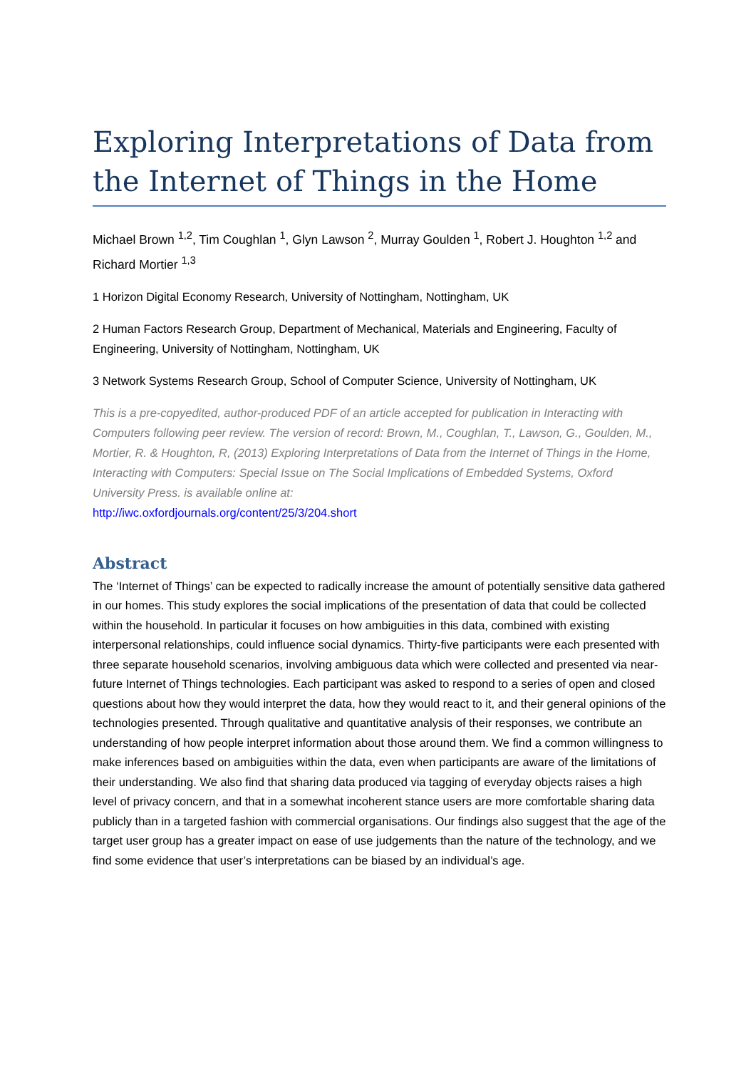Exploring Interpretations of Data from the Internet of Things in the Home
Michael Brown <sup>1,2</sup>, Tim Coughlan <sup>1</sup>, Glyn Lawson <sup>2</sup>, Murray Goulden <sup>1</sup>, Robert J. Houghton <sup>1,2</sup> and Richard Mortier <sup>1,3</sup>
1 Horizon Digital Economy Research, University of Nottingham, Nottingham, UK
2 Human Factors Research Group, Department of Mechanical, Materials and Engineering, Faculty of Engineering, University of Nottingham, Nottingham, UK
3 Network Systems Research Group, School of Computer Science, University of Nottingham, UK
This is a pre-copyedited, author-produced PDF of an article accepted for publication in Interacting with Computers following peer review. The version of record: Brown, M., Coughlan, T., Lawson, G., Goulden, M., Mortier, R. & Houghton, R, (2013) Exploring Interpretations of Data from the Internet of Things in the Home, Interacting with Computers: Special Issue on The Social Implications of Embedded Systems, Oxford University Press. is available online at:
http://iwc.oxfordjournals.org/content/25/3/204.short
Abstract
The ‘Internet of Things’ can be expected to radically increase the amount of potentially sensitive data gathered in our homes. This study explores the social implications of the presentation of data that could be collected within the household. In particular it focuses on how ambiguities in this data, combined with existing interpersonal relationships, could influence social dynamics. Thirty-five participants were each presented with three separate household scenarios, involving ambiguous data which were collected and presented via near-future Internet of Things technologies. Each participant was asked to respond to a series of open and closed questions about how they would interpret the data, how they would react to it, and their general opinions of the technologies presented. Through qualitative and quantitative analysis of their responses, we contribute an understanding of how people interpret information about those around them. We find a common willingness to make inferences based on ambiguities within the data, even when participants are aware of the limitations of their understanding. We also find that sharing data produced via tagging of everyday objects raises a high level of privacy concern, and that in a somewhat incoherent stance users are more comfortable sharing data publicly than in a targeted fashion with commercial organisations. Our findings also suggest that the age of the target user group has a greater impact on ease of use judgements than the nature of the technology, and we find some evidence that user’s interpretations can be biased by an individual’s age.